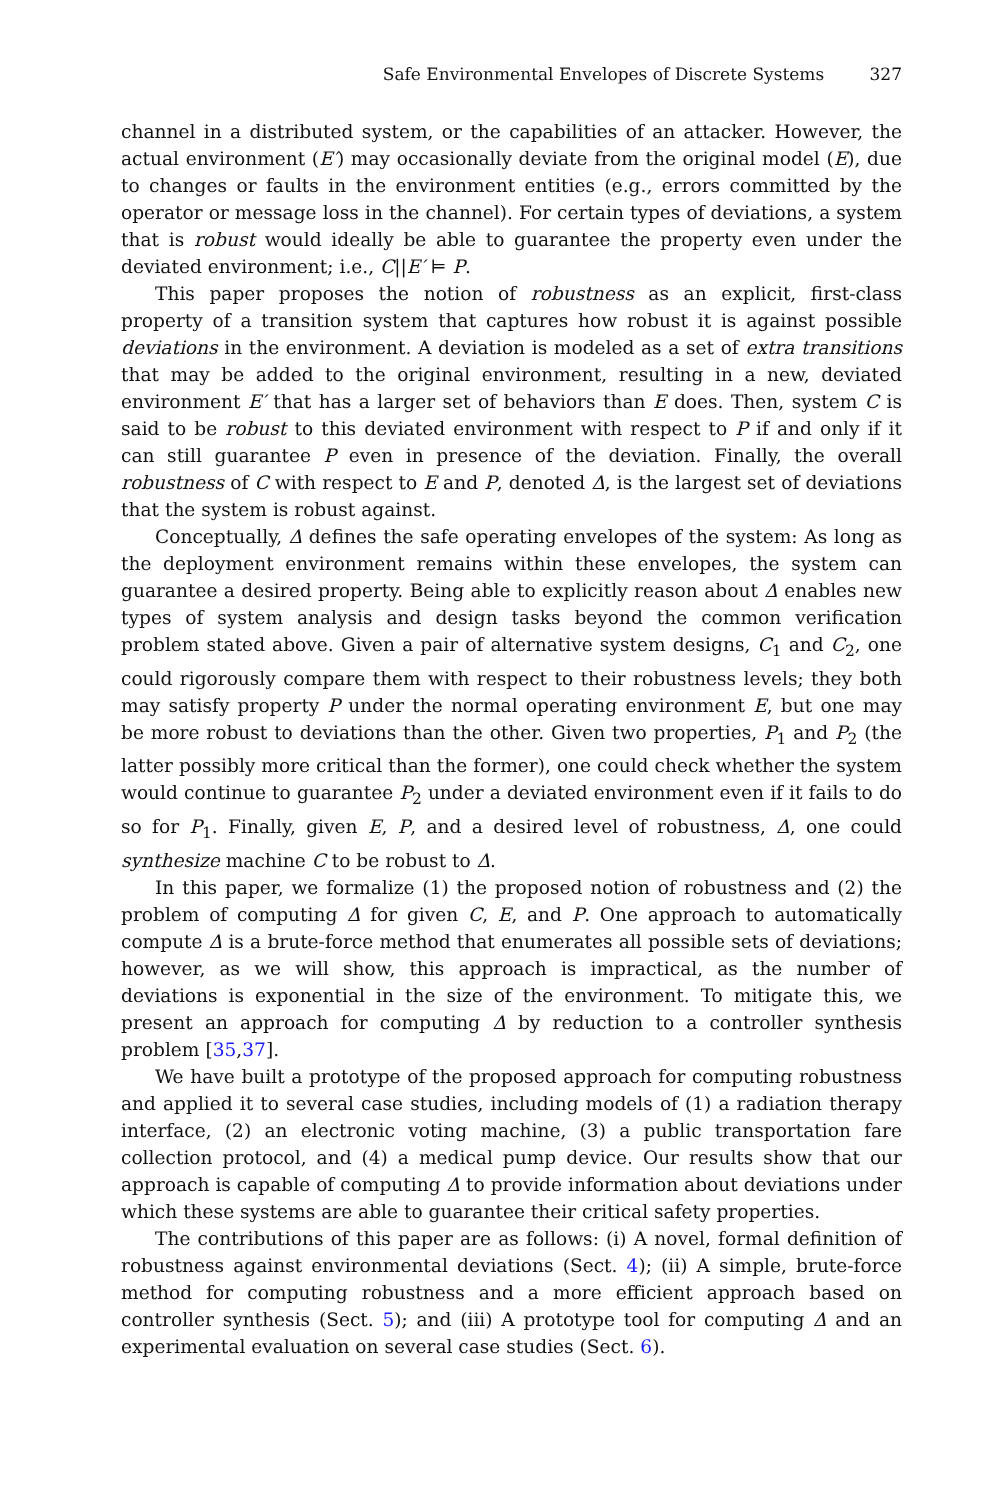Safe Environmental Envelopes of Discrete Systems 327
channel in a distributed system, or the capabilities of an attacker. However, the actual environment (E′) may occasionally deviate from the original model (E), due to changes or faults in the environment entities (e.g., errors committed by the operator or message loss in the channel). For certain types of deviations, a system that is robust would ideally be able to guarantee the property even under the deviated environment; i.e., C||E′ ⊨ P.
This paper proposes the notion of robustness as an explicit, first-class property of a transition system that captures how robust it is against possible deviations in the environment. A deviation is modeled as a set of extra transitions that may be added to the original environment, resulting in a new, deviated environment E′ that has a larger set of behaviors than E does. Then, system C is said to be robust to this deviated environment with respect to P if and only if it can still guarantee P even in presence of the deviation. Finally, the overall robustness of C with respect to E and P, denoted Δ, is the largest set of deviations that the system is robust against.
Conceptually, Δ defines the safe operating envelopes of the system: As long as the deployment environment remains within these envelopes, the system can guarantee a desired property. Being able to explicitly reason about Δ enables new types of system analysis and design tasks beyond the common verification problem stated above. Given a pair of alternative system designs, C<sub>1</sub> and C<sub>2</sub>, one could rigorously compare them with respect to their robustness levels; they both may satisfy property P under the normal operating environment E, but one may be more robust to deviations than the other. Given two properties, P<sub>1</sub> and P<sub>2</sub> (the latter possibly more critical than the former), one could check whether the system would continue to guarantee P<sub>2</sub> under a deviated environment even if it fails to do so for P<sub>1</sub>. Finally, given E, P, and a desired level of robustness, Δ, one could synthesize machine C to be robust to Δ.
In this paper, we formalize (1) the proposed notion of robustness and (2) the problem of computing Δ for given C, E, and P. One approach to automatically compute Δ is a brute-force method that enumerates all possible sets of deviations; however, as we will show, this approach is impractical, as the number of deviations is exponential in the size of the environment. To mitigate this, we present an approach for computing Δ by reduction to a controller synthesis problem [35,37].
We have built a prototype of the proposed approach for computing robustness and applied it to several case studies, including models of (1) a radiation therapy interface, (2) an electronic voting machine, (3) a public transportation fare collection protocol, and (4) a medical pump device. Our results show that our approach is capable of computing Δ to provide information about deviations under which these systems are able to guarantee their critical safety properties.
The contributions of this paper are as follows: (i) A novel, formal definition of robustness against environmental deviations (Sect. 4); (ii) A simple, brute-force method for computing robustness and a more efficient approach based on controller synthesis (Sect. 5); and (iii) A prototype tool for computing Δ and an experimental evaluation on several case studies (Sect. 6).